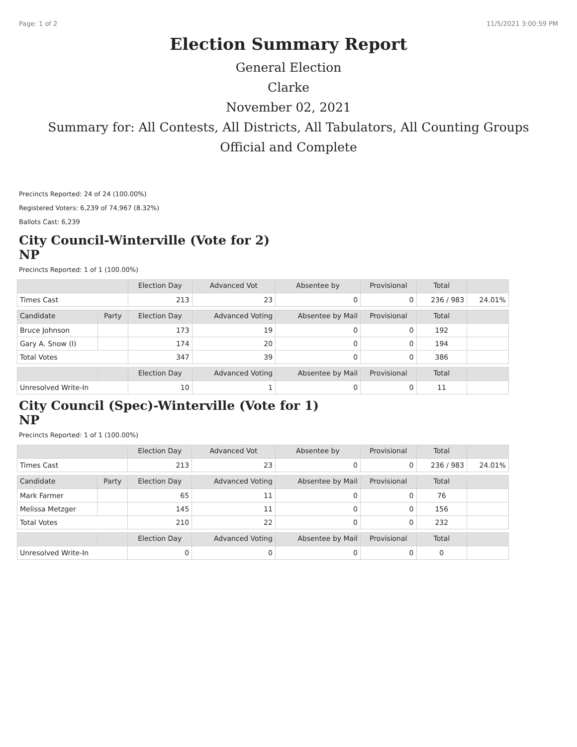Page: 1 of 2 11/5/2021 3:00:59 PM
Election Summary Report
General Election
Clarke
November 02, 2021
Summary for: All Contests, All Districts, All Tabulators, All Counting Groups
Official and Complete
Precincts Reported: 24 of 24 (100.00%)
Registered Voters: 6,239 of 74,967 (8.32%)
Ballots Cast: 6,239
City Council-Winterville (Vote for 2)
NP
Precincts Reported: 1 of 1 (100.00%)
| | | Election Day | Advanced Vot | Absentee by | Provisional | Total | |
| --- | --- | --- | --- | --- | --- | --- | --- |
| Times Cast | | 213 | 23 | 0 | 0 | 236 / 983 | 24.01% |
| Candidate | Party | Election Day | Advanced Voting | Absentee by Mail | Provisional | Total | |
| Bruce Johnson | | 173 | 19 | 0 | 0 | 192 | |
| Gary A. Snow (I) | | 174 | 20 | 0 | 0 | 194 | |
| Total Votes | | 347 | 39 | 0 | 0 | 386 | |
| | | Election Day | Advanced Voting | Absentee by Mail | Provisional | Total | |
| Unresolved Write-In | | 10 | 1 | 0 | 0 | 11 | |
City Council (Spec)-Winterville (Vote for 1)
NP
Precincts Reported: 1 of 1 (100.00%)
| | | Election Day | Advanced Vot | Absentee by | Provisional | Total | |
| --- | --- | --- | --- | --- | --- | --- | --- |
| Times Cast | | 213 | 23 | 0 | 0 | 236 / 983 | 24.01% |
| Candidate | Party | Election Day | Advanced Voting | Absentee by Mail | Provisional | Total | |
| Mark Farmer | | 65 | 11 | 0 | 0 | 76 | |
| Melissa Metzger | | 145 | 11 | 0 | 0 | 156 | |
| Total Votes | | 210 | 22 | 0 | 0 | 232 | |
| | | Election Day | Advanced Voting | Absentee by Mail | Provisional | Total | |
| Unresolved Write-In | | 0 | 0 | 0 | 0 | 0 | |